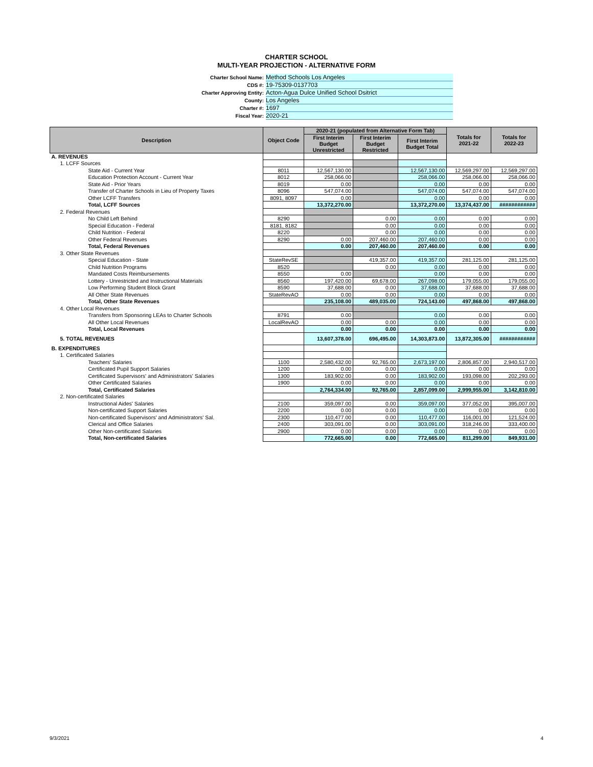CHARTER SCHOOL
MULTI-YEAR PROJECTION - ALTERNATIVE FORM
Charter School Name: Method Schools Los Angeles
CDS #: 19-75309-0137703
Charter Approving Entity: Acton-Agua Dulce Unified School Dsitrict
County: Los Angeles
Charter #: 1697
Fiscal Year: 2020-21
| Description | Object Code | 2020-21 (populated from Alternative Form Tab) | | | Totals for 2021-22 | Totals for 2022-23 |
| --- | --- | --- | --- | --- | --- | --- |
| | | First Interim Budget Unrestricted | First Interim Budget Restricted | First Interim Budget Total | | |
| A. REVENUES | | | | | | |
| 1. LCFF Sources | | | | | | |
| State Aid - Current Year | 8011 | 12,567,130.00 | | 12,567,130.00 | 12,569,297.00 | 12,569,297.00 |
| Education Protection Account - Current Year | 8012 | 258,066.00 | | 258,066.00 | 258,066.00 | 258,066.00 |
| State Aid - Prior Years | 8019 | 0.00 | | 0.00 | 0.00 | 0.00 |
| Transfer of Charter Schools in Lieu of Property Taxes | 8096 | 547,074.00 | | 547,074.00 | 547,074.00 | 547,074.00 |
| Other LCFF Transfers | 8091, 8097 | 0.00 | | 0.00 | 0.00 | 0.00 |
| Total, LCFF Sources | | 13,372,270.00 | | 13,372,270.00 | 13,374,437.00 | ############ |
| 2. Federal Revenues | | | | | | |
| No Child Left Behind | 8290 | | 0.00 | 0.00 | 0.00 | 0.00 |
| Special Education - Federal | 8181, 8182 | | 0.00 | 0.00 | 0.00 | 0.00 |
| Child Nutrition - Federal | 8220 | | 0.00 | 0.00 | 0.00 | 0.00 |
| Other Federal Revenues | 8290 | 0.00 | 207,460.00 | 207,460.00 | 0.00 | 0.00 |
| Total, Federal Revenues | | 0.00 | 207,460.00 | 207,460.00 | 0.00 | 0.00 |
| 3. Other State Revenues | | | | | | |
| Special Education - State | StateRevSE | | 419,357.00 | 419,357.00 | 281,125.00 | 281,125.00 |
| Child Nutrition Programs | 8520 | | 0.00 | 0.00 | 0.00 | 0.00 |
| Mandated Costs Reimbursements | 8550 | 0.00 | | 0.00 | 0.00 | 0.00 |
| Lottery - Unrestricted and Instructional Materials | 8560 | 197,420.00 | 69,678.00 | 267,098.00 | 179,055.00 | 179,055.00 |
| Low Performing Student Block Grant | 8590 | 37,688.00 | 0.00 | 37,688.00 | 37,688.00 | 37,688.00 |
| All Other State Revenues | StateRevAO | 0.00 | 0.00 | 0.00 | 0.00 | 0.00 |
| Total, Other State Revenues | | 235,108.00 | 489,035.00 | 724,143.00 | 497,868.00 | 497,868.00 |
| 4. Other Local Revenues | | | | | | |
| Transfers from Sponsoring LEAs to Charter Schools | 8791 | 0.00 | | 0.00 | 0.00 | 0.00 |
| All Other Local Revenues | LocalRevAO | 0.00 | 0.00 | 0.00 | 0.00 | 0.00 |
| Total, Local Revenues | | 0.00 | 0.00 | 0.00 | 0.00 | 0.00 |
| 5. TOTAL REVENUES | | 13,607,378.00 | 696,495.00 | 14,303,873.00 | 13,872,305.00 | ############ |
| B. EXPENDITURES | | | | | | |
| 1. Certificated Salaries | | | | | | |
| Teachers' Salaries | 1100 | 2,580,432.00 | 92,765.00 | 2,673,197.00 | 2,806,857.00 | 2,940,517.00 |
| Certificated Pupil Support Salaries | 1200 | 0.00 | 0.00 | 0.00 | 0.00 | 0.00 |
| Certificated Supervisors' and Administrators' Salaries | 1300 | 183,902.00 | 0.00 | 183,902.00 | 193,098.00 | 202,293.00 |
| Other Certificated Salaries | 1900 | 0.00 | 0.00 | 0.00 | 0.00 | 0.00 |
| Total, Certificated Salaries | | 2,764,334.00 | 92,765.00 | 2,857,099.00 | 2,999,955.00 | 3,142,810.00 |
| 2. Non-certificated Salaries | | | | | | |
| Instructional Aides' Salaries | 2100 | 359,097.00 | 0.00 | 359,097.00 | 377,052.00 | 395,007.00 |
| Non-certificated Support Salaries | 2200 | 0.00 | 0.00 | 0.00 | 0.00 | 0.00 |
| Non-certificated Supervisors' and Administrators' Sal. | 2300 | 110,477.00 | 0.00 | 110,477.00 | 116,001.00 | 121,524.00 |
| Clerical and Office Salaries | 2400 | 303,091.00 | 0.00 | 303,091.00 | 318,246.00 | 333,400.00 |
| Other Non-certificated Salaries | 2900 | 0.00 | 0.00 | 0.00 | 0.00 | 0.00 |
| Total, Non-certificated Salaries | | 772,665.00 | 0.00 | 772,665.00 | 811,299.00 | 849,931.00 |
9/3/2021 4